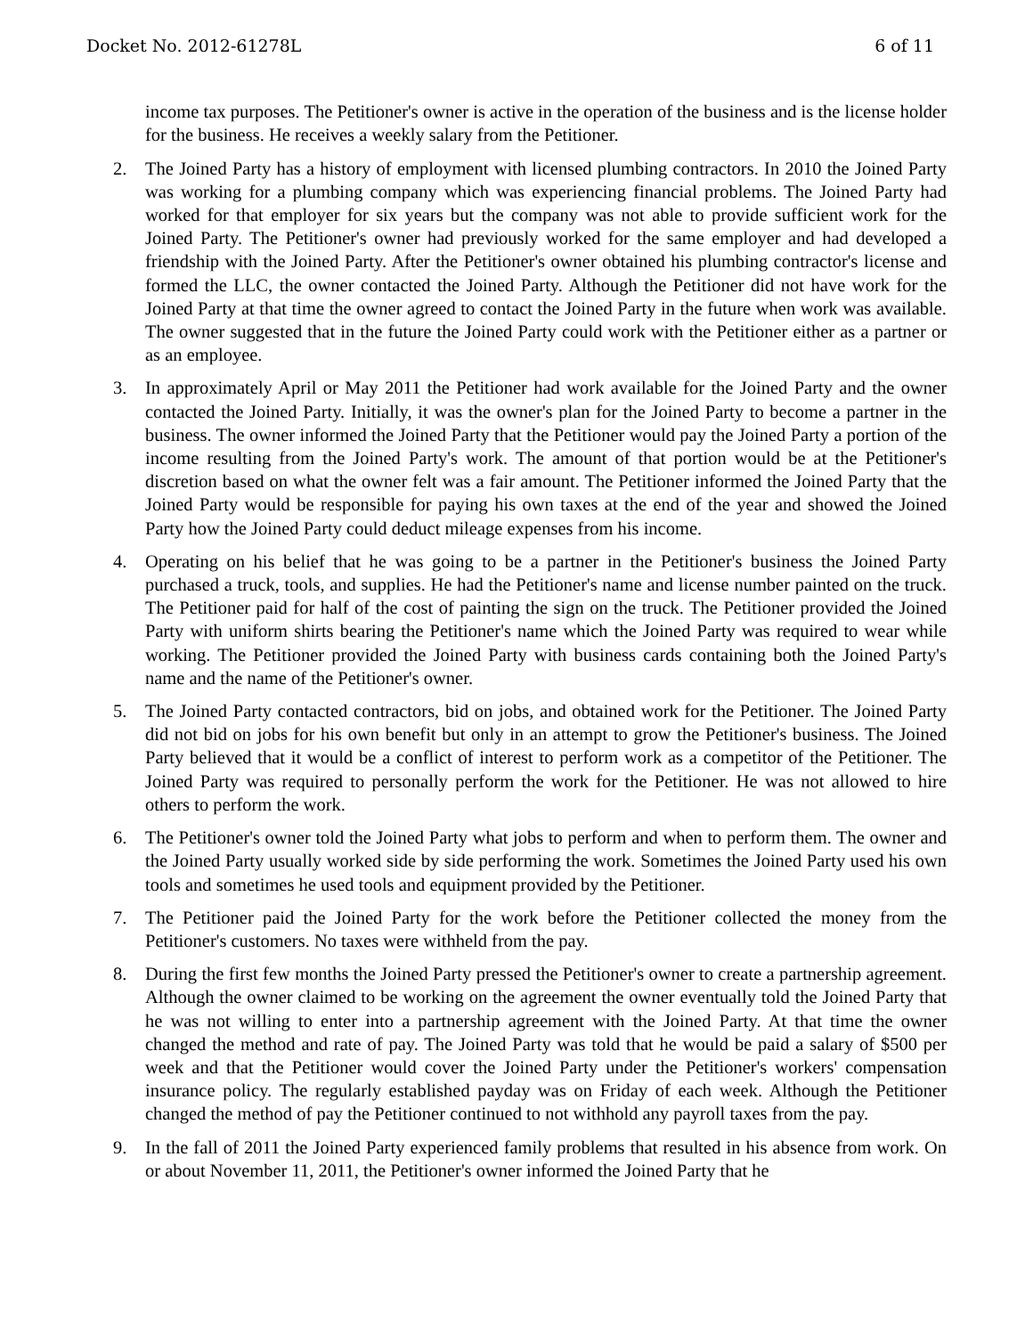Docket No. 2012-61278L 6 of 11
income tax purposes. The Petitioner's owner is active in the operation of the business and is the license holder for the business. He receives a weekly salary from the Petitioner.
2. The Joined Party has a history of employment with licensed plumbing contractors. In 2010 the Joined Party was working for a plumbing company which was experiencing financial problems. The Joined Party had worked for that employer for six years but the company was not able to provide sufficient work for the Joined Party. The Petitioner's owner had previously worked for the same employer and had developed a friendship with the Joined Party. After the Petitioner's owner obtained his plumbing contractor's license and formed the LLC, the owner contacted the Joined Party. Although the Petitioner did not have work for the Joined Party at that time the owner agreed to contact the Joined Party in the future when work was available. The owner suggested that in the future the Joined Party could work with the Petitioner either as a partner or as an employee.
3. In approximately April or May 2011 the Petitioner had work available for the Joined Party and the owner contacted the Joined Party. Initially, it was the owner's plan for the Joined Party to become a partner in the business. The owner informed the Joined Party that the Petitioner would pay the Joined Party a portion of the income resulting from the Joined Party's work. The amount of that portion would be at the Petitioner's discretion based on what the owner felt was a fair amount. The Petitioner informed the Joined Party that the Joined Party would be responsible for paying his own taxes at the end of the year and showed the Joined Party how the Joined Party could deduct mileage expenses from his income.
4. Operating on his belief that he was going to be a partner in the Petitioner's business the Joined Party purchased a truck, tools, and supplies. He had the Petitioner's name and license number painted on the truck. The Petitioner paid for half of the cost of painting the sign on the truck. The Petitioner provided the Joined Party with uniform shirts bearing the Petitioner's name which the Joined Party was required to wear while working. The Petitioner provided the Joined Party with business cards containing both the Joined Party's name and the name of the Petitioner's owner.
5. The Joined Party contacted contractors, bid on jobs, and obtained work for the Petitioner. The Joined Party did not bid on jobs for his own benefit but only in an attempt to grow the Petitioner's business. The Joined Party believed that it would be a conflict of interest to perform work as a competitor of the Petitioner. The Joined Party was required to personally perform the work for the Petitioner. He was not allowed to hire others to perform the work.
6. The Petitioner's owner told the Joined Party what jobs to perform and when to perform them. The owner and the Joined Party usually worked side by side performing the work. Sometimes the Joined Party used his own tools and sometimes he used tools and equipment provided by the Petitioner.
7. The Petitioner paid the Joined Party for the work before the Petitioner collected the money from the Petitioner's customers. No taxes were withheld from the pay.
8. During the first few months the Joined Party pressed the Petitioner's owner to create a partnership agreement. Although the owner claimed to be working on the agreement the owner eventually told the Joined Party that he was not willing to enter into a partnership agreement with the Joined Party. At that time the owner changed the method and rate of pay. The Joined Party was told that he would be paid a salary of $500 per week and that the Petitioner would cover the Joined Party under the Petitioner's workers' compensation insurance policy. The regularly established payday was on Friday of each week. Although the Petitioner changed the method of pay the Petitioner continued to not withhold any payroll taxes from the pay.
9. In the fall of 2011 the Joined Party experienced family problems that resulted in his absence from work. On or about November 11, 2011, the Petitioner's owner informed the Joined Party that he